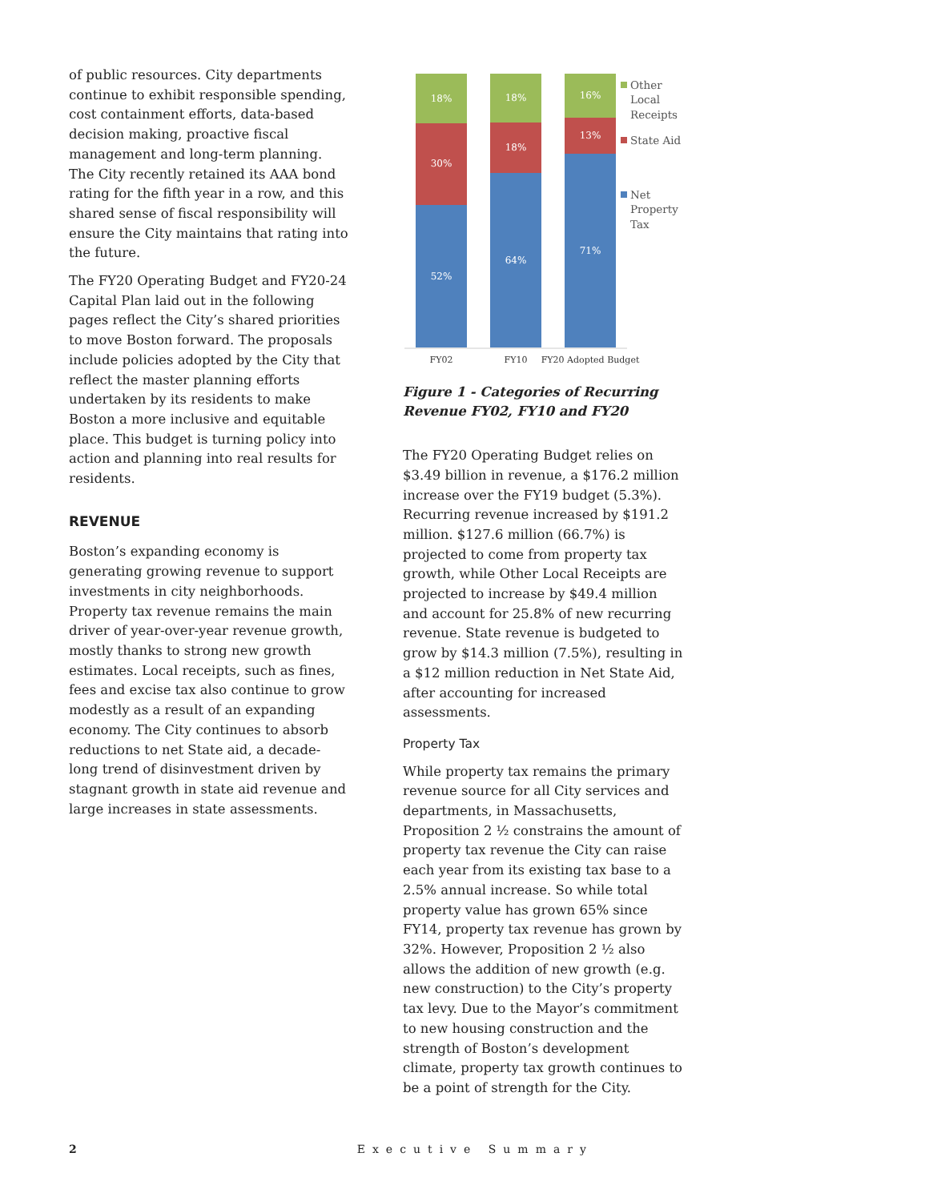of public resources. City departments continue to exhibit responsible spending, cost containment efforts, data-based decision making, proactive fiscal management and long-term planning. The City recently retained its AAA bond rating for the fifth year in a row, and this shared sense of fiscal responsibility will ensure the City maintains that rating into the future.
The FY20 Operating Budget and FY20-24 Capital Plan laid out in the following pages reflect the City’s shared priorities to move Boston forward. The proposals include policies adopted by the City that reflect the master planning efforts undertaken by its residents to make Boston a more inclusive and equitable place. This budget is turning policy into action and planning into real results for residents.
REVENUE
Boston’s expanding economy is generating growing revenue to support investments in city neighborhoods. Property tax revenue remains the main driver of year-over-year revenue growth, mostly thanks to strong new growth estimates. Local receipts, such as fines, fees and excise tax also continue to grow modestly as a result of an expanding economy. The City continues to absorb reductions to net State aid, a decade-long trend of disinvestment driven by stagnant growth in state aid revenue and large increases in state assessments.
18%
30%
52%
18%
18%
64%
16%
13%
71%
FY02
FY10
FY20 Adopted Budget
Other
Local
Receipts
State Aid
Net
Property
Tax
Figure 1 - Categories of Recurring Revenue FY02, FY10 and FY20
The FY20 Operating Budget relies on $3.49 billion in revenue, a $176.2 million increase over the FY19 budget (5.3%). Recurring revenue increased by $191.2 million. $127.6 million (66.7%) is projected to come from property tax growth, while Other Local Receipts are projected to increase by $49.4 million and account for 25.8% of new recurring revenue. State revenue is budgeted to grow by $14.3 million (7.5%), resulting in a $12 million reduction in Net State Aid, after accounting for increased assessments.
Property Tax
While property tax remains the primary revenue source for all City services and departments, in Massachusetts, Proposition 2 ½ constrains the amount of property tax revenue the City can raise each year from its existing tax base to a 2.5% annual increase. So while total property value has grown 65% since FY14, property tax revenue has grown by 32%. However, Proposition 2 ½ also allows the addition of new growth (e.g. new construction) to the City’s property tax levy. Due to the Mayor’s commitment to new housing construction and the strength of Boston’s development climate, property tax growth continues to be a point of strength for the City.
2 Executive Summary